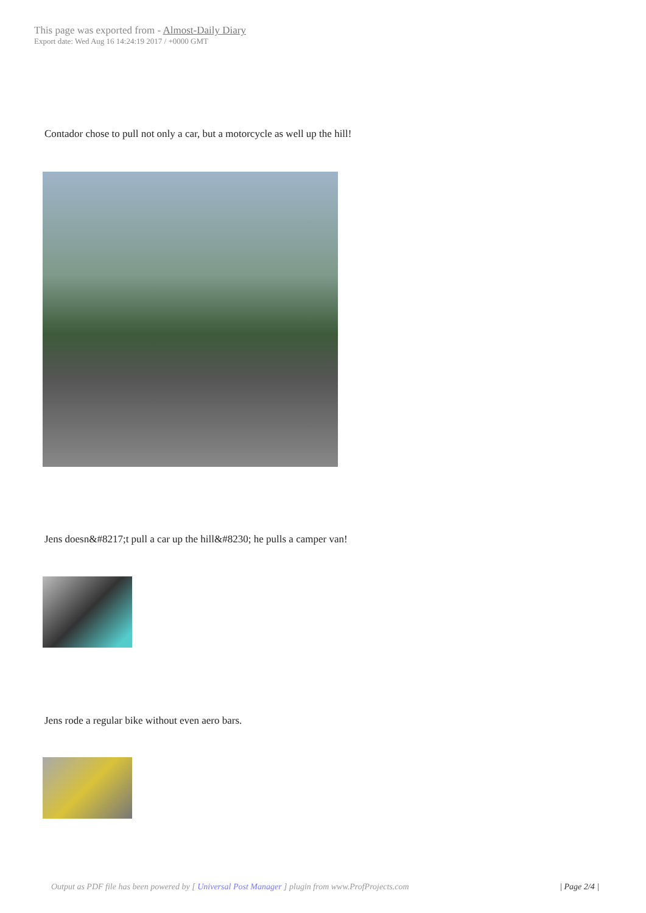This page was exported from - Almost-Daily Diary
Export date: Wed Aug 16 14:24:19 2017 / +0000 GMT
Contador chose to pull not only a car, but a motorcycle as well up the hill!
Jens doesn&#8217;t pull a car up the hill&#8230; he pulls a camper van!
Jens rode a regular bike without even aero bars.
Output as PDF file has been powered by [ Universal Post Manager ] plugin from www.ProfProjects.com
| Page 2/4 |